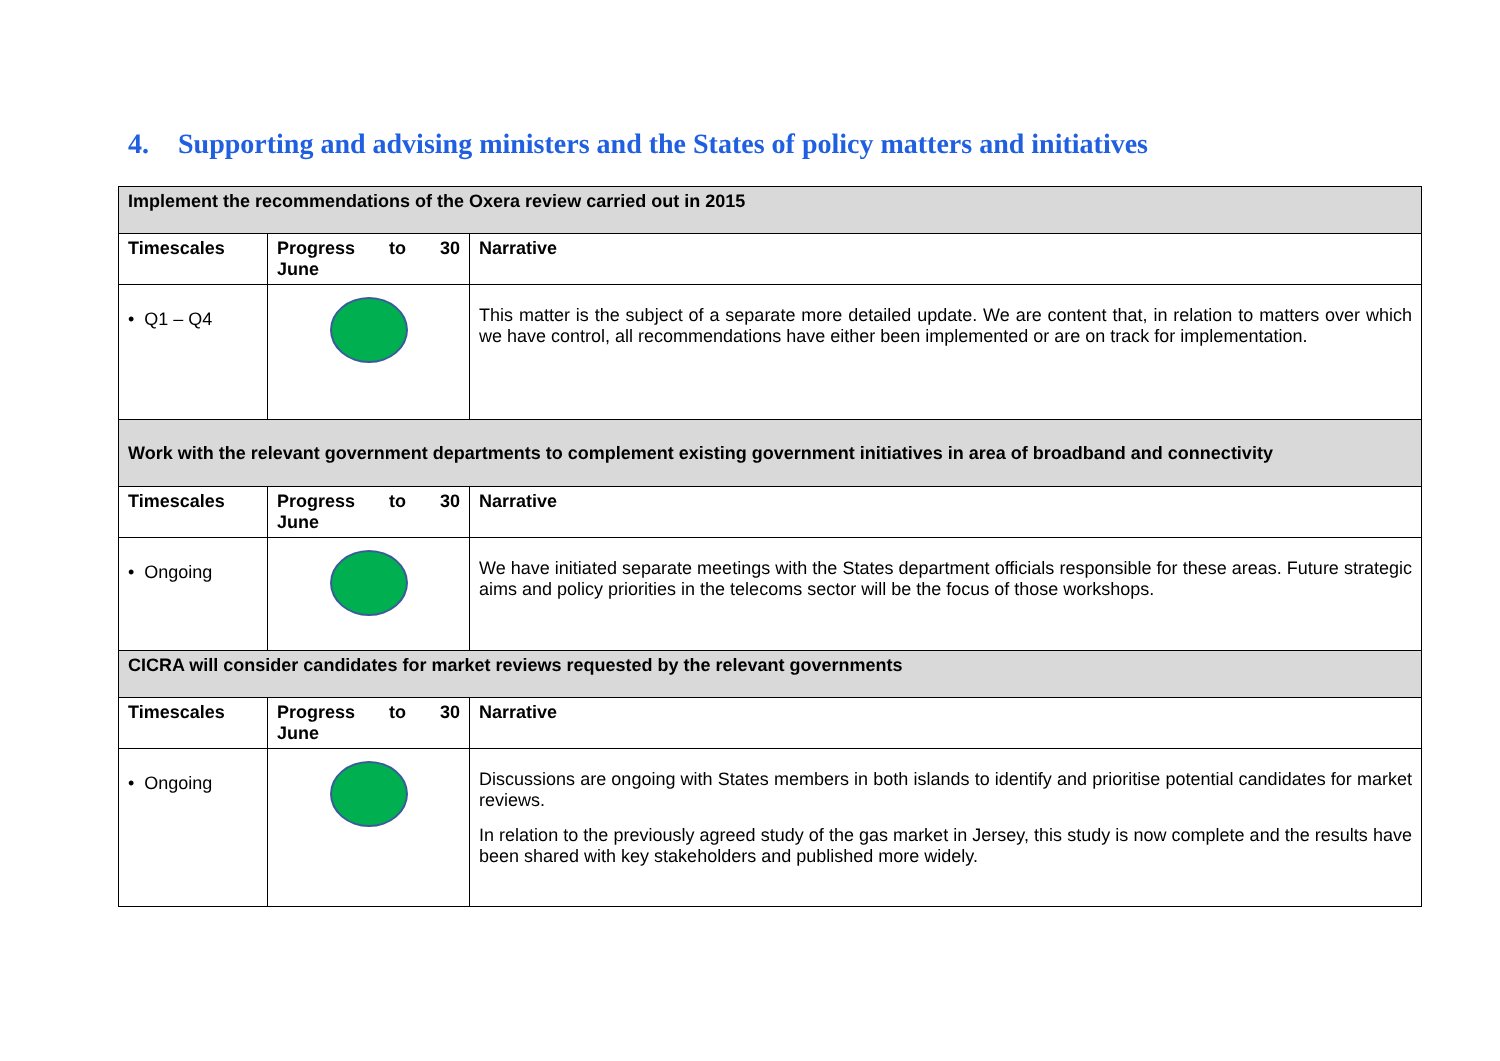4. Supporting and advising ministers and the States of policy matters and initiatives
| Implement the recommendations of the Oxera review carried out in 2015 | | |
| Timescales | Progress to 30 June | Narrative |
| • Q1 – Q4 | | This matter is the subject of a separate more detailed update. We are content that, in relation to matters over which we have control, all recommendations have either been implemented or are on track for implementation. |
| Work with the relevant government departments to complement existing government initiatives in area of broadband and connectivity | | |
| Timescales | Progress to 30 June | Narrative |
| • Ongoing | | We have initiated separate meetings with the States department officials responsible for these areas. Future strategic aims and policy priorities in the telecoms sector will be the focus of those workshops. |
| CICRA will consider candidates for market reviews requested by the relevant governments | | |
| Timescales | Progress to 30 June | Narrative |
| • Ongoing | | Discussions are ongoing with States members in both islands to identify and prioritise potential candidates for market reviews. In relation to the previously agreed study of the gas market in Jersey, this study is now complete and the results have been shared with key stakeholders and published more widely. |